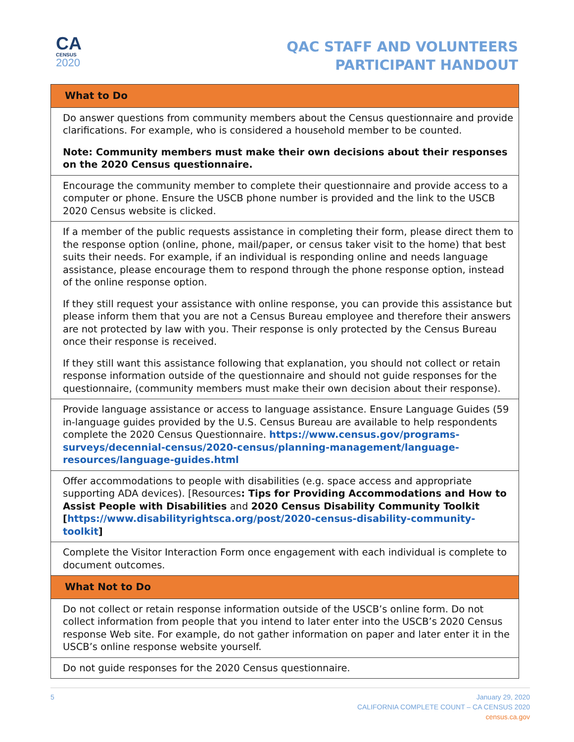CA
CENSUS
2020
QAC STAFF AND VOLUNTEERS
PARTICIPANT HANDOUT
| What to Do |
| --- |
| Do answer questions from community members about the Census questionnaire and provide clarifications. For example, who is considered a household member to be counted. Note: Community members must make their own decisions about their responses on the 2020 Census questionnaire. |
| Encourage the community member to complete their questionnaire and provide access to a computer or phone. Ensure the USCB phone number is provided and the link to the USCB 2020 Census website is clicked. |
| If a member of the public requests assistance in completing their form, please direct them to the response option (online, phone, mail/paper, or census taker visit to the home) that best suits their needs. For example, if an individual is responding online and needs language assistance, please encourage them to respond through the phone response option, instead of the online response option. If they still request your assistance with online response, you can provide this assistance but please inform them that you are not a Census Bureau employee and therefore their answers are not protected by law with you. Their response is only protected by the Census Bureau once their response is received. If they still want this assistance following that explanation, you should not collect or retain response information outside of the questionnaire and should not guide responses for the questionnaire, (community members must make their own decision about their response). |
| Provide language assistance or access to language assistance. Ensure Language Guides (59 in-language guides provided by the U.S. Census Bureau are available to help respondents complete the 2020 Census Questionnaire. https://www.census.gov/programs-surveys/decennial-census/2020-census/planning-management/language-resources/language-guides.html |
| Offer accommodations to people with disabilities (e.g. space access and appropriate supporting ADA devices). [Resources : Tips for Providing Accommodations and How to Assist People with Disabilities and 2020 Census Disability Community Toolkit [ https://www.disabilityrightsca.org/post/2020-census-disability-community-toolkit ] |
| Complete the Visitor Interaction Form once engagement with each individual is complete to document outcomes. |
| What Not to Do |
| Do not collect or retain response information outside of the USCB’s online form. Do not collect information from people that you intend to later enter into the USCB’s 2020 Census response Web site. For example, do not gather information on paper and later enter it in the USCB’s online response website yourself. |
| Do not guide responses for the 2020 Census questionnaire. |
5 January 29, 2020
CALIFORNIA COMPLETE COUNT – CA CENSUS 2020
census.ca.gov